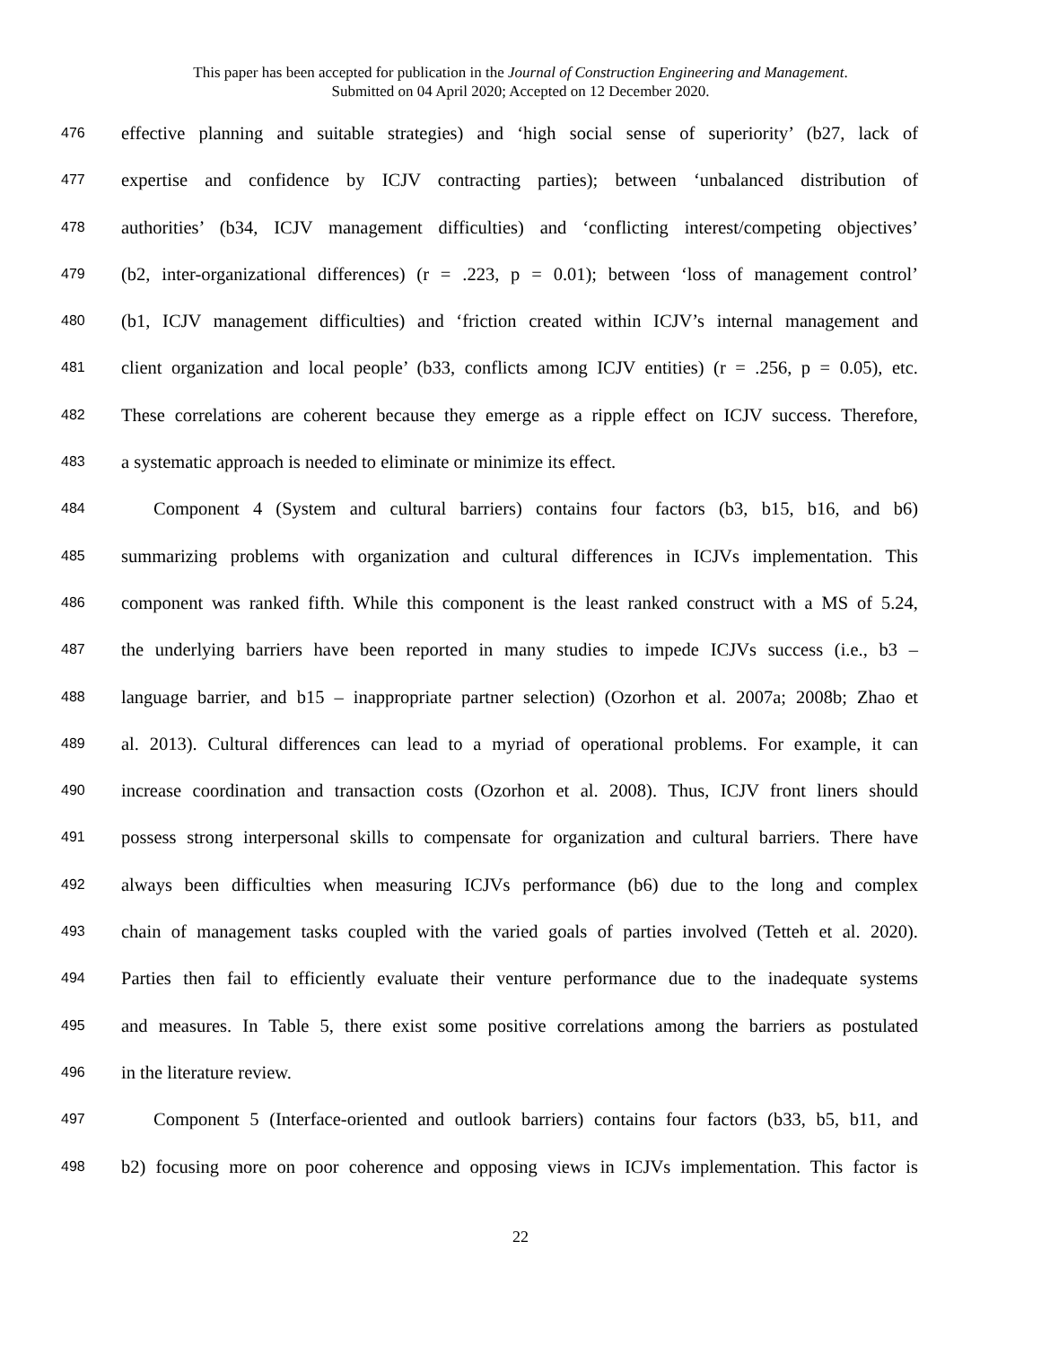This paper has been accepted for publication in the Journal of Construction Engineering and Management.
Submitted on 04 April 2020; Accepted on 12 December 2020.
476 effective planning and suitable strategies) and ‘high social sense of superiority’ (b27, lack of
477 expertise and confidence by ICJV contracting parties); between ‘unbalanced distribution of
478 authorities’ (b34, ICJV management difficulties) and ‘conflicting interest/competing objectives’
479 (b2, inter-organizational differences) (r = .223, p = 0.01); between ‘loss of management control’
480 (b1, ICJV management difficulties) and ‘friction created within ICJV’s internal management and
481 client organization and local people’ (b33, conflicts among ICJV entities) (r = .256, p = 0.05), etc.
482 These correlations are coherent because they emerge as a ripple effect on ICJV success. Therefore,
483 a systematic approach is needed to eliminate or minimize its effect.
484 Component 4 (System and cultural barriers) contains four factors (b3, b15, b16, and b6)
485 summarizing problems with organization and cultural differences in ICJVs implementation. This
486 component was ranked fifth. While this component is the least ranked construct with a MS of 5.24,
487 the underlying barriers have been reported in many studies to impede ICJVs success (i.e., b3 –
488 language barrier, and b15 – inappropriate partner selection) (Ozorhon et al. 2007a; 2008b; Zhao et
489 al. 2013). Cultural differences can lead to a myriad of operational problems. For example, it can
490 increase coordination and transaction costs (Ozorhon et al. 2008). Thus, ICJV front liners should
491 possess strong interpersonal skills to compensate for organization and cultural barriers. There have
492 always been difficulties when measuring ICJVs performance (b6) due to the long and complex
493 chain of management tasks coupled with the varied goals of parties involved (Tetteh et al. 2020).
494 Parties then fail to efficiently evaluate their venture performance due to the inadequate systems
495 and measures. In Table 5, there exist some positive correlations among the barriers as postulated
496 in the literature review.
497 Component 5 (Interface-oriented and outlook barriers) contains four factors (b33, b5, b11, and
498 b2) focusing more on poor coherence and opposing views in ICJVs implementation. This factor is
22